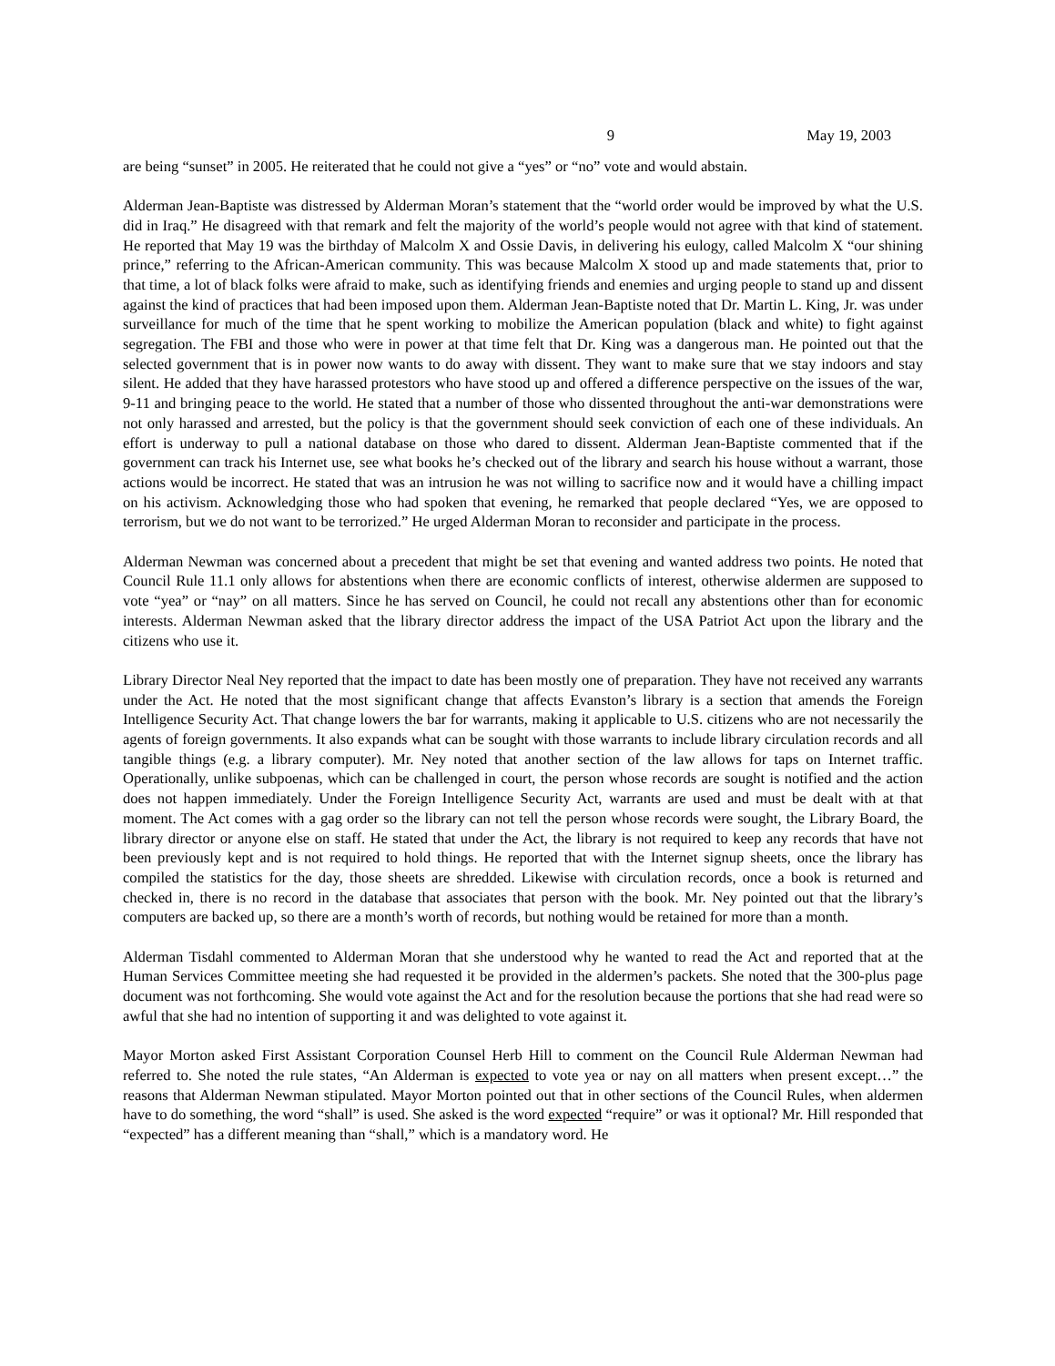9 May 19, 2003
are being “sunset” in 2005. He reiterated that he could not give a “yes” or “no” vote and would abstain.
Alderman Jean-Baptiste was distressed by Alderman Moran’s statement that the “world order would be improved by what the U.S. did in Iraq.” He disagreed with that remark and felt the majority of the world’s people would not agree with that kind of statement. He reported that May 19 was the birthday of Malcolm X and Ossie Davis, in delivering his eulogy, called Malcolm X “our shining prince,” referring to the African-American community. This was because Malcolm X stood up and made statements that, prior to that time, a lot of black folks were afraid to make, such as identifying friends and enemies and urging people to stand up and dissent against the kind of practices that had been imposed upon them. Alderman Jean-Baptiste noted that Dr. Martin L. King, Jr. was under surveillance for much of the time that he spent working to mobilize the American population (black and white) to fight against segregation. The FBI and those who were in power at that time felt that Dr. King was a dangerous man. He pointed out that the selected government that is in power now wants to do away with dissent. They want to make sure that we stay indoors and stay silent. He added that they have harassed protestors who have stood up and offered a difference perspective on the issues of the war, 9-11 and bringing peace to the world. He stated that a number of those who dissented throughout the anti-war demonstrations were not only harassed and arrested, but the policy is that the government should seek conviction of each one of these individuals. An effort is underway to pull a national database on those who dared to dissent. Alderman Jean-Baptiste commented that if the government can track his Internet use, see what books he’s checked out of the library and search his house without a warrant, those actions would be incorrect. He stated that was an intrusion he was not willing to sacrifice now and it would have a chilling impact on his activism. Acknowledging those who had spoken that evening, he remarked that people declared “Yes, we are opposed to terrorism, but we do not want to be terrorized.” He urged Alderman Moran to reconsider and participate in the process.
Alderman Newman was concerned about a precedent that might be set that evening and wanted address two points. He noted that Council Rule 11.1 only allows for abstentions when there are economic conflicts of interest, otherwise aldermen are supposed to vote “yea” or “nay” on all matters. Since he has served on Council, he could not recall any abstentions other than for economic interests. Alderman Newman asked that the library director address the impact of the USA Patriot Act upon the library and the citizens who use it.
Library Director Neal Ney reported that the impact to date has been mostly one of preparation. They have not received any warrants under the Act. He noted that the most significant change that affects Evanston’s library is a section that amends the Foreign Intelligence Security Act. That change lowers the bar for warrants, making it applicable to U.S. citizens who are not necessarily the agents of foreign governments. It also expands what can be sought with those warrants to include library circulation records and all tangible things (e.g. a library computer). Mr. Ney noted that another section of the law allows for taps on Internet traffic. Operationally, unlike subpoenas, which can be challenged in court, the person whose records are sought is notified and the action does not happen immediately. Under the Foreign Intelligence Security Act, warrants are used and must be dealt with at that moment. The Act comes with a gag order so the library can not tell the person whose records were sought, the Library Board, the library director or anyone else on staff. He stated that under the Act, the library is not required to keep any records that have not been previously kept and is not required to hold things. He reported that with the Internet signup sheets, once the library has compiled the statistics for the day, those sheets are shredded. Likewise with circulation records, once a book is returned and checked in, there is no record in the database that associates that person with the book. Mr. Ney pointed out that the library’s computers are backed up, so there are a month’s worth of records, but nothing would be retained for more than a month.
Alderman Tisdahl commented to Alderman Moran that she understood why he wanted to read the Act and reported that at the Human Services Committee meeting she had requested it be provided in the aldermen’s packets. She noted that the 300-plus page document was not forthcoming. She would vote against the Act and for the resolution because the portions that she had read were so awful that she had no intention of supporting it and was delighted to vote against it.
Mayor Morton asked First Assistant Corporation Counsel Herb Hill to comment on the Council Rule Alderman Newman had referred to. She noted the rule states, “An Alderman is expected to vote yea or nay on all matters when present except…” the reasons that Alderman Newman stipulated. Mayor Morton pointed out that in other sections of the Council Rules, when aldermen have to do something, the word “shall” is used. She asked is the word expected “require” or was it optional? Mr. Hill responded that “expected” has a different meaning than “shall,” which is a mandatory word. He